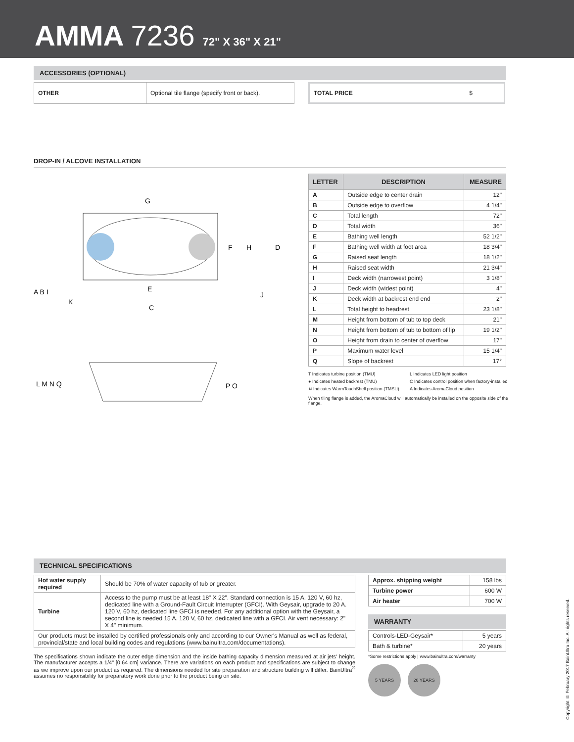AMMA 7236 72" X 36" X 21"
ACCESSORIES (OPTIONAL)
| OTHER | Optional tile flange (specify front or back). |
| TOTAL PRICE | $ |
DROP-IN / ALCOVE INSTALLATION
G
F
H
D
A B I
E
J
K
C
L M N Q
P O
| LETTER | DESCRIPTION | MEASURE |
| --- | --- | --- |
| A | Outside edge to center drain | 12" |
| B | Outside edge to overflow | 4 1/4" |
| C | Total length | 72" |
| D | Total width | 36" |
| E | Bathing well length | 52 1/2" |
| F | Bathing well width at foot area | 18 3/4" |
| G | Raised seat length | 18 1/2" |
| H | Raised seat width | 21 3/4" |
| I | Deck width (narrowest point) | 3 1/8" |
| J | Deck width (widest point) | 4" |
| K | Deck width at backrest end end | 2" |
| L | Total height to headrest | 23 1/8" |
| M | Height from bottom of tub to top deck | 21" |
| N | Height from bottom of tub to bottom of lip | 19 1/2" |
| O | Height from drain to center of overflow | 17" |
| P | Maximum water level | 15 1/4" |
| Q | Slope of backrest | 17° |
T Indicates turbine position (TMU)
L Indicates LED light position
● Indicates heated backrest (TMU)
C Indicates control position when factory-installed
≋ Indicates WarmTouchShell position (TMSU)
A Indicates AromaCloud position
When tiling flange is added, the AromaCloud will automatically be installed on the opposite side of the flange.
TECHNICAL SPECIFICATIONS
| Hot water supply required | Should be 70% of water capacity of tub or greater. |
| Turbine | Access to the pump must be at least 18" X 22". Standard connection is 15 A. 120 V, 60 hz, dedicated line with a Ground-Fault Circuit Interrupter (GFCI). With Geysair, upgrade to 20 A. 120 V, 60 hz, dedicated line GFCI is needed. For any additional option with the Geysair, a second line is needed 15 A. 120 V, 60 hz, dedicated line with a GFCI. Air vent necessary: 2" X 4" minimum. |
| Our products must be installed by certified professionals only and according to our Owner's Manual as well as federal, provincial/state and local building codes and regulations (www.bainultra.com/documentations). | |
The specifications shown indicate the outer edge dimension and the inside bathing capacity dimension measured at air jets' height. The manufacturer accepts a 1/4" [0.64 cm] variance. There are variations on each product and specifications are subject to change as we improve upon our product as required. The dimensions needed for site preparation and structure building will differ. BainUltra<sup>®</sup> assumes no responsibility for preparatory work done prior to the product being on site.
| Approx. shipping weight | 158 lbs |
| Turbine power | 600 W |
| Air heater | 700 W |
WARRANTY
| Controls-LED-Geysair* | 5 years |
| Bath & turbine* | 20 years |
*Some restrictions apply | www.bainultra.com/warranty
5 YEARS 20 YEARS
Copyright © February 2017 BainUltra Inc. All rights reserved.